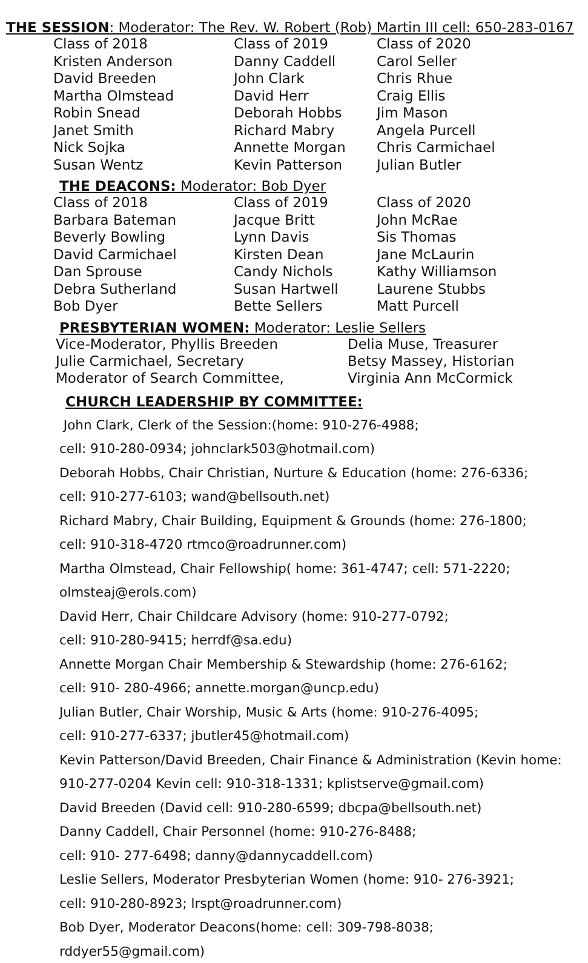THE SESSION: Moderator: The Rev. W. Robert (Rob) Martin III cell: 650-283-0167
| Class of 2018 | Class of 2019 | Class of 2020 |
| Kristen Anderson | Danny Caddell | Carol Seller |
| David Breeden | John Clark | Chris Rhue |
| Martha Olmstead | David Herr | Craig Ellis |
| Robin Snead | Deborah Hobbs | Jim Mason |
| Janet Smith | Richard Mabry | Angela Purcell |
| Nick Sojka | Annette Morgan | Chris Carmichael |
| Susan Wentz | Kevin Patterson | Julian Butler |
THE DEACONS: Moderator: Bob Dyer
| Class of 2018 | Class of 2019 | Class of 2020 |
| Barbara Bateman | Jacque Britt | John McRae |
| Beverly Bowling | Lynn Davis | Sis Thomas |
| David Carmichael | Kirsten Dean | Jane McLaurin |
| Dan Sprouse | Candy Nichols | Kathy Williamson |
| Debra Sutherland | Susan Hartwell | Laurene Stubbs |
| Bob Dyer | Bette Sellers | Matt Purcell |
PRESBYTERIAN WOMEN: Moderator: Leslie Sellers
| Vice-Moderator, Phyllis Breeden | Delia Muse, Treasurer |
| Julie Carmichael, Secretary | Betsy Massey, Historian |
| Moderator of Search Committee, | Virginia Ann McCormick |
CHURCH LEADERSHIP BY COMMITTEE:
John Clark, Clerk of the Session:(home: 910-276-4988;
cell: 910-280-0934; johnclark503@hotmail.com)
Deborah Hobbs, Chair Christian, Nurture & Education (home: 276-6336;
cell: 910-277-6103; wand@bellsouth.net)
Richard Mabry, Chair Building, Equipment & Grounds (home: 276-1800;
cell: 910-318-4720 rtmco@roadrunner.com)
Martha Olmstead, Chair Fellowship( home: 361-4747; cell: 571-2220;
olmsteaj@erols.com)
David Herr, Chair Childcare Advisory (home: 910-277-0792;
cell: 910-280-9415; herrdf@sa.edu)
Annette Morgan Chair Membership & Stewardship (home: 276-6162;
cell: 910- 280-4966; annette.morgan@uncp.edu)
Julian Butler, Chair Worship, Music & Arts (home: 910-276-4095;
cell: 910-277-6337; jbutler45@hotmail.com)
Kevin Patterson/David Breeden, Chair Finance & Administration (Kevin home:
910-277-0204 Kevin cell: 910-318-1331; kplistserve@gmail.com)
David Breeden (David cell: 910-280-6599; dbcpa@bellsouth.net)
Danny Caddell, Chair Personnel (home: 910-276-8488;
cell: 910- 277-6498; danny@dannycaddell.com)
Leslie Sellers, Moderator Presbyterian Women (home: 910- 276-3921;
cell: 910-280-8923; lrspt@roadrunner.com)
Bob Dyer, Moderator Deacons(home: cell: 309-798-8038;
rddyer55@gmail.com)